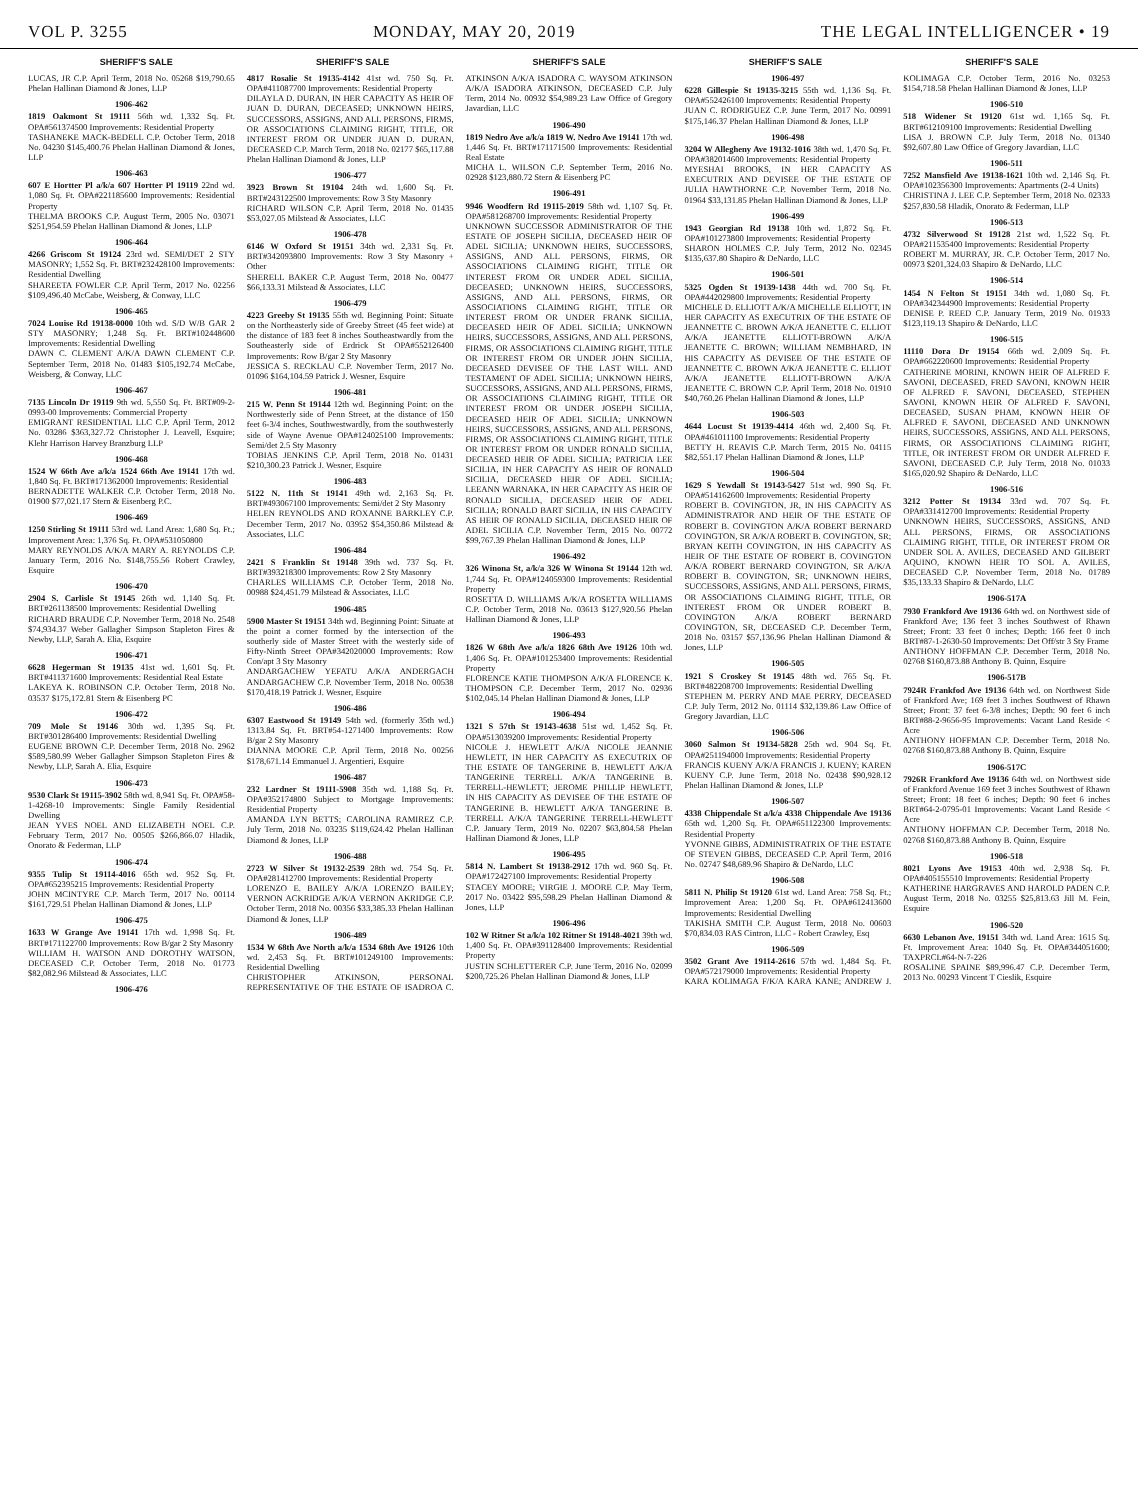VOL P. 3255 MONDAY, MAY 20, 2019 THE LEGAL INTELLIGENCER • 19
SHERIFF'S SALE SHERIFF'S SALE SHERIFF'S SALE SHERIFF'S SALE SHERIFF'S SALE
LUCAS, JR C.P. April Term, 2018 No. 05268 $19,790.65 Phelan Hallinan Diamond & Jones, LLP
1906-462
1819 Oakmont St 19111 56th wd. 1,332 Sq. Ft. OPA#561374500 Improvements: Residential Property
TASHANEKE MACK-BEDELL C.P. October Term, 2018 No. 04230 $145,400.76 Phelan Hallinan Diamond & Jones, LLP
1906-463
607 E Hortter Pl a/k/a 607 Hortter Pl 19119 22nd wd. 1,080 Sq. Ft. OPA#221185600 Improvements: Residential Property
THELMA BROOKS C.P. August Term, 2005 No. 03071 $251,954.59 Phelan Hallinan Diamond & Jones, LLP
1906-464
4266 Griscom St 19124 23rd wd. SEMI/DET 2 STY MASONRY; 1,552 Sq. Ft. BRT#232428100 Improvements: Residential Dwelling
SHAREETA FOWLER C.P. April Term, 2017 No. 02256 $109,496.40 McCabe, Weisberg, & Conway, LLC
1906-465
7024 Louise Rd 19138-0000 10th wd. S/D W/B GAR 2 STY MASONRY; 1,248 Sq. Ft. BRT#102448600 Improvements: Residential Dwelling
DAWN C. CLEMENT A/K/A DAWN CLEMENT C.P. September Term, 2018 No. 01483 $105,192.74 McCabe, Weisberg, & Conway, LLC
1906-467
7135 Lincoln Dr 19119 9th wd. 5,550 Sq. Ft. BRT#09-2-0993-00 Improvements: Commercial Property
EMIGRANT RESIDENTIAL LLC C.P. April Term, 2012 No. 03286 $363,327.72 Christopher J. Leavell, Esquire; Klehr Harrison Harvey Branzburg LLP
1906-468
1524 W 66th Ave a/k/a 1524 66th Ave 19141 17th wd. 1,840 Sq. Ft. BRT#171362000 Improvements: Residential
BERNADETTE WALKER C.P. October Term, 2018 No. 01900 $77,021.17 Stern & Eisenberg P.C.
1906-469
1250 Stirling St 19111 53rd wd. Land Area: 1,680 Sq. Ft.; Improvement Area: 1,376 Sq. Ft. OPA#531050800
MARY REYNOLDS A/K/A MARY A. REYNOLDS C.P. January Term, 2016 No. $148,755.56 Robert Crawley, Esquire
1906-470
2904 S. Carlisle St 19145 26th wd. 1,140 Sq. Ft. BRT#261138500 Improvements: Residential Dwelling
RICHARD BRAUDE C.P. November Term, 2018 No. 2548 $74,934.37 Weber Gallagher Simpson Stapleton Fires & Newby, LLP, Sarah A. Elia, Esquire
1906-471
6628 Hegerman St 19135 41st wd. 1,601 Sq. Ft. BRT#411371600 Improvements: Residential Real Estate
LAKEYA K. ROBINSON C.P. October Term, 2018 No. 03537 $175,172.81 Stern & Eisenberg PC
1906-472
709 Mole St 19146 30th wd. 1,395 Sq. Ft. BRT#301286400 Improvements: Residential Dwelling
EUGENE BROWN C.P. December Term, 2018 No. 2962 $589,580.99 Weber Gallagher Simpson Stapleton Fires & Newby, LLP, Sarah A. Elia, Esquire
1906-473
9530 Clark St 19115-3902 58th wd. 8,941 Sq. Ft. OPA#58-1-4268-10 Improvements: Single Family Residential Dwelling
JEAN YVES NOEL AND ELIZABETH NOEL C.P. February Term, 2017 No. 00505 $266,866.07 Hladik, Onorato & Federman, LLP
1906-474
9355 Tulip St 19114-4016 65th wd. 952 Sq. Ft. OPA#652395215 Improvements: Residential Property
JOHN MCINTYRE C.P. March Term, 2017 No. 00114 $161,729.51 Phelan Hallinan Diamond & Jones, LLP
1906-475
1633 W Grange Ave 19141 17th wd. 1,998 Sq. Ft. BRT#171122700 Improvements: Row B/gar 2 Sty Masonry
WILLIAM H. WATSON AND DOROTHY WATSON, DECEASED C.P. October Term, 2018 No. 01773 $82,082.96 Milstead & Associates, LLC
1906-476
4817 Rosalie St 19135-4142 41st wd. 750 Sq. Ft. OPA#411087700 Improvements: Residential Property
DILAYLA D. DURAN, IN HER CAPACITY AS HEIR OF JUAN D. DURAN, DECEASED; UNKNOWN HEIRS, SUCCESSORS, ASSIGNS, AND ALL PERSONS, FIRMS, OR ASSOCIATIONS CLAIMING RIGHT, TITLE, OR INTEREST FROM OR UNDER JUAN D. DURAN, DECEASED C.P. March Term, 2018 No. 02177 $65,117.88 Phelan Hallinan Diamond & Jones, LLP
1906-477
3923 Brown St 19104 24th wd. 1,600 Sq. Ft. BRT#243122500 Improvements: Row 3 Sty Masonry
RICHARD WILSON C.P. April Term, 2018 No. 01435 $53,027.05 Milstead & Associates, LLC
1906-478
6146 W Oxford St 19151 34th wd. 2,331 Sq. Ft. BRT#342093800 Improvements: Row 3 Sty Masonry + Other
SHERELL BAKER C.P. August Term, 2018 No. 00477 $66,133.31 Milstead & Associates, LLC
1906-479
4223 Greeby St 19135 55th wd. Beginning Point: Situate on the Northeasterly side of Greeby Street (45 feet wide) at the distance of 183 feet 8 inches Southeastwardly from the Southeasterly side of Erdrick St OPA#552126400 Improvements: Row B/gar 2 Sty Masonry
JESSICA S. RECKLAU C.P. November Term, 2017 No. 01096 $164,104.59 Patrick J. Wesner, Esquire
1906-481
215 W. Penn St 19144 12th wd. Beginning Point: on the Northwesterly side of Penn Street, at the distance of 150 feet 6-3/4 inches, Southwestwardly, from the southwesterly side of Wayne Avenue OPA#124025100 Improvements: Semi/det 2.5 Sty Masonry
TOBIAS JENKINS C.P. April Term, 2018 No. 01431 $210,300.23 Patrick J. Wesner, Esquire
1906-483
5122 N. 11th St 19141 49th wd. 2,163 Sq. Ft. BRT#493067100 Improvements: Semi/det 2 Sty Masonry
HELEN REYNOLDS AND ROXANNE BARKLEY C.P. December Term, 2017 No. 03952 $54,350.86 Milstead & Associates, LLC
1906-484
2421 S Franklin St 19148 39th wd. 737 Sq. Ft. BRT#393218300 Improvements: Row 2 Sty Masonry
CHARLES WILLIAMS C.P. October Term, 2018 No. 00988 $24,451.79 Milstead & Associates, LLC
1906-485
5900 Master St 19151 34th wd. Beginning Point: Situate at the point a corner formed by the intersection of the southerly side of Master Street with the westerly side of Fifty-Ninth Street OPA#342020000 Improvements: Row Con/apt 3 Sty Masonry
ANDARGACHEW YEFATU A/K/A ANDERGACH ANDARGACHEW C.P. November Term, 2018 No. 00538 $170,418.19 Patrick J. Wesner, Esquire
1906-486
6307 Eastwood St 19149 54th wd. (formerly 35th wd.) 1313.84 Sq. Ft. BRT#54-1271400 Improvements: Row B/gar 2 Sty Masonry
DIANNA MOORE C.P. April Term, 2018 No. 00256 $178,671.14 Emmanuel J. Argentieri, Esquire
1906-487
232 Lardner St 19111-5908 35th wd. 1,188 Sq. Ft. OPA#352174800 Subject to Mortgage Improvements: Residential Property
AMANDA LYN BETTS; CAROLINA RAMIREZ C.P. July Term, 2018 No. 03235 $119,624.42 Phelan Hallinan Diamond & Jones, LLP
1906-488
2723 W Silver St 19132-2539 28th wd. 754 Sq. Ft. OPA#281412700 Improvements: Residential Property
LORENZO E. BAILEY A/K/A LORENZO BAILEY; VERNON ACKRIDGE A/K/A VERNON AKRIDGE C.P. October Term, 2018 No. 00356 $33,385.33 Phelan Hallinan Diamond & Jones, LLP
1906-489
1534 W 68th Ave North a/k/a 1534 68th Ave 19126 10th wd. 2,453 Sq. Ft. BRT#101249100 Improvements: Residential Dwelling
CHRISTOPHER ATKINSON, PERSONAL REPRESENTATIVE OF THE ESTATE OF ISADROA C. ATKINSON A/K/A ISADORA C. WAYSOM ATKINSON A/K/A ISADORA ATKINSON, DECEASED C.P. July Term, 2014 No. 00932 $54,989.23 Law Office of Gregory Javardian, LLC
1906-490
1819 Nedro Ave a/k/a 1819 W. Nedro Ave 19141 17th wd. 1,446 Sq. Ft. BRT#171171500 Improvements: Residential Real Estate
MICHA L. WILSON C.P. September Term, 2016 No. 02928 $123,880.72 Stern & Eisenberg PC
1906-491
9946 Woodfern Rd 19115-2019 58th wd. 1,107 Sq. Ft. OPA#581268700 Improvements: Residential Property
UNKNOWN SUCCESSOR ADMINISTRATOR OF THE ESTATE OF JOSEPH SICILIA, DECEASED HEIR OF ADEL SICILIA; UNKNOWN HEIRS, SUCCESSORS, ASSIGNS, AND ALL PERSONS, FIRMS, OR ASSOCIATIONS CLAIMING RIGHT, TITLE OR INTEREST FROM OR UNDER ADEL SICILIA, DECEASED; UNKNOWN HEIRS, SUCCESSORS, ASSIGNS, AND ALL PERSONS, FIRMS, OR ASSOCIATIONS CLAIMING RIGHT, TITLE OR INTEREST FROM OR UNDER FRANK SICILIA, DECEASED HEIR OF ADEL SICILIA; UNKNOWN HEIRS, SUCCESSORS, ASSIGNS, AND ALL PERSONS, FIRMS, OR ASSOCIATIONS CLAIMING RIGHT, TITLE OR INTEREST FROM OR UNDER JOHN SICILIA, DECEASED DEVISEE OF THE LAST WILL AND TESTAMENT OF ADEL SICILIA; UNKNOWN HEIRS, SUCCESSORS, ASSIGNS, AND ALL PERSONS, FIRMS, OR ASSOCIATIONS CLAIMING RIGHT, TITLE OR INTEREST FROM OR UNDER JOSEPH SICILIA, DECEASED HEIR OF ADEL SICILIA; UNKNOWN HEIRS, SUCCESSORS, ASSIGNS, AND ALL PERSONS, FIRMS, OR ASSOCIATIONS CLAIMING RIGHT, TITLE OR INTEREST FROM OR UNDER RONALD SICILIA, DECEASED HEIR OF ADEL SICILIA; PATRICIA LEE SICILIA, IN HER CAPACITY AS HEIR OF RONALD SICILIA, DECEASED HEIR OF ADEL SICILIA; LEEANN WARNAKA, IN HER CAPACITY AS HEIR OF RONALD SICILIA, DECEASED HEIR OF ADEL SICILIA; RONALD BART SICILIA, IN HIS CAPACITY AS HEIR OF RONALD SICILIA, DECEASED HEIR OF ADEL SICILIA C.P. November Term, 2015 No. 00772 $99,767.39 Phelan Hallinan Diamond & Jones, LLP
1906-492
326 Winona St, a/k/a 326 W Winona St 19144 12th wd. 1,744 Sq. Ft. OPA#124059300 Improvements: Residential Property
ROSETTA D. WILLIAMS A/K/A ROSETTA WILLIAMS C.P. October Term, 2018 No. 03613 $127,920.56 Phelan Hallinan Diamond & Jones, LLP
1906-493
1826 W 68th Ave a/k/a 1826 68th Ave 19126 10th wd. 1,406 Sq. Ft. OPA#101253400 Improvements: Residential Property
FLORENCE KATIE THOMPSON A/K/A FLORENCE K. THOMPSON C.P. December Term, 2017 No. 02936 $102,045.14 Phelan Hallinan Diamond & Jones, LLP
1906-494
1321 S 57th St 19143-4638 51st wd. 1,452 Sq. Ft. OPA#513039200 Improvements: Residential Property
NICOLE J. HEWLETT A/K/A NICOLE JEANNIE HEWLETT, IN HER CAPACITY AS EXECUTRIX OF THE ESTATE OF TANGERINE B. HEWLETT A/K/A TANGERINE TERRELL A/K/A TANGERINE B. TERRELL-HEWLETT; JEROME PHILLIP HEWLETT, IN HIS CAPACITY AS DEVISEE OF THE ESTATE OF TANGERINE B. HEWLETT A/K/A TANGERINE B. TERRELL A/K/A TANGERINE TERRELL-HEWLETT C.P. January Term, 2019 No. 02207 $63,804.58 Phelan Hallinan Diamond & Jones, LLP
1906-495
5814 N. Lambert St 19138-2912 17th wd. 960 Sq. Ft. OPA#172427100 Improvements: Residential Property
STACEY MOORE; VIRGIE J. MOORE C.P. May Term, 2017 No. 03422 $95,598.29 Phelan Hallinan Diamond & Jones, LLP
1906-496
102 W Ritner St a/k/a 102 Ritner St 19148-4021 39th wd. 1,400 Sq. Ft. OPA#391128400 Improvements: Residential Property
JUSTIN SCHLETTERER C.P. June Term, 2016 No. 02099 $200,725.26 Phelan Hallinan Diamond & Jones, LLP
1906-497
6228 Gillespie St 19135-3215 55th wd. 1,136 Sq. Ft. OPA#552426100 Improvements: Residential Property
JUAN C. RODRIGUEZ C.P. June Term, 2017 No. 00991 $175,146.37 Phelan Hallinan Diamond & Jones, LLP
1906-498
3204 W Allegheny Ave 19132-1016 38th wd. 1,470 Sq. Ft. OPA#382014600 Improvements: Residential Property
MYESHAI BROOKS, IN HER CAPACITY AS EXECUTRIX AND DEVISEE OF THE ESTATE OF JULIA HAWTHORNE C.P. November Term, 2018 No. 01964 $33,131.85 Phelan Hallinan Diamond & Jones, LLP
1906-499
1943 Georgian Rd 19138 10th wd. 1,872 Sq. Ft. OPA#101273800 Improvements: Residential Property
SHARON HOLMES C.P. July Term, 2012 No. 02345 $135,637.80 Shapiro & DeNardo, LLC
1906-501
5325 Ogden St 19139-1438 44th wd. 700 Sq. Ft. OPA#442029800 Improvements: Residential Property
MICHELE D. ELLIOTT A/K/A MICHELLE ELLIOTT, IN HER CAPACITY AS EXECUTRIX OF THE ESTATE OF JEANNETTE C. BROWN A/K/A JEANETTE C. ELLIOT A/K/A JEANETTE ELLIOTT-BROWN A/K/A JEANETTE C. BROWN; WILLIAM NEMBHARD, IN HIS CAPACITY AS DEVISEE OF THE ESTATE OF JEANNETTE C. BROWN A/K/A JEANETTE C. ELLIOT A/K/A JEANETTE ELLIOTT-BROWN A/K/A JEANETTE C. BROWN C.P. April Term, 2018 No. 01910 $40,760.26 Phelan Hallinan Diamond & Jones, LLP
1906-503
4644 Locust St 19139-4414 46th wd. 2,400 Sq. Ft. OPA#461011100 Improvements: Residential Property
BETTY H. REAVIS C.P. March Term, 2015 No. 04115 $82,551.17 Phelan Hallinan Diamond & Jones, LLP
1906-504
1629 S Yewdall St 19143-5427 51st wd. 990 Sq. Ft. OPA#514162600 Improvements: Residential Property
ROBERT B. COVINGTON, JR, IN HIS CAPACITY AS ADMINISTRATOR AND HEIR OF THE ESTATE OF ROBERT B. COVINGTON A/K/A ROBERT BERNARD COVINGTON, SR A/K/A ROBERT B. COVINGTON, SR; BRYAN KEITH COVINGTON, IN HIS CAPACITY AS HEIR OF THE ESTATE OF ROBERT B. COVINGTON A/K/A ROBERT BERNARD COVINGTON, SR A/K/A ROBERT B. COVINGTON, SR; UNKNOWN HEIRS, SUCCESSORS, ASSIGNS, AND ALL PERSONS, FIRMS, OR ASSOCIATIONS CLAIMING RIGHT, TITLE, OR INTEREST FROM OR UNDER ROBERT B. COVINGTON A/K/A ROBERT BERNARD COVINGTON, SR, DECEASED C.P. December Term, 2018 No. 03157 $57,136.96 Phelan Hallinan Diamond & Jones, LLP
1906-505
1921 S Croskey St 19145 48th wd. 765 Sq. Ft. BRT#482208700 Improvements: Residential Dwelling
STEPHEN M. PERRY AND MAE PERRY, DECEASED C.P. July Term, 2012 No. 01114 $32,139.86 Law Office of Gregory Javardian, LLC
1906-506
3060 Salmon St 19134-5828 25th wd. 904 Sq. Ft. OPA#251194000 Improvements: Residential Property
FRANCIS KUENY A/K/A FRANCIS J. KUENY; KAREN KUENY C.P. June Term, 2018 No. 02438 $90,928.12 Phelan Hallinan Diamond & Jones, LLP
1906-507
4338 Chippendale St a/k/a 4338 Chippendale Ave 19136 65th wd. 1,200 Sq. Ft. OPA#651122300 Improvements: Residential Property
YVONNE GIBBS, ADMINISTRATRIX OF THE ESTATE OF STEVEN GIBBS, DECEASED C.P. April Term, 2016 No. 02747 $48,689.96 Shapiro & DeNardo, LLC
1906-508
5811 N. Philip St 19120 61st wd. Land Area: 758 Sq. Ft.; Improvement Area: 1,200 Sq. Ft. OPA#612413600 Improvements: Residential Dwelling
TAKISHA SMITH C.P. August Term, 2018 No. 00603 $70,834.03 RAS Cintron, LLC - Robert Crawley, Esq
1906-509
3502 Grant Ave 19114-2616 57th wd. 1,484 Sq. Ft. OPA#572179000 Improvements: Residential Property
KARA KOLIMAGA F/K/A KARA KANE; ANDREW J. KOLIMAGA C.P. October Term, 2016 No. 03253 $154,718.58 Phelan Hallinan Diamond & Jones, LLP
1906-510
518 Widener St 19120 61st wd. 1,165 Sq. Ft. BRT#612109100 Improvements: Residential Dwelling
LISA J. BROWN C.P. July Term, 2018 No. 01340 $92,607.80 Law Office of Gregory Javardian, LLC
1906-511
7252 Mansfield Ave 19138-1621 10th wd. 2,146 Sq. Ft. OPA#102356300 Improvements: Apartments (2-4 Units)
CHRISTINA J. LEE C.P. September Term, 2018 No. 02333 $257,830.58 Hladik, Onorato & Federman, LLP
1906-513
4732 Silverwood St 19128 21st wd. 1,522 Sq. Ft. OPA#211535400 Improvements: Residential Property
ROBERT M. MURRAY, JR. C.P. October Term, 2017 No. 00973 $201,324.03 Shapiro & DeNardo, LLC
1906-514
1454 N Felton St 19151 34th wd. 1,080 Sq. Ft. OPA#342344900 Improvements: Residential Property
DENISE P. REED C.P. January Term, 2019 No. 01933 $123,119.13 Shapiro & DeNardo, LLC
1906-515
11110 Dora Dr 19154 66th wd. 2,009 Sq. Ft. OPA#662220600 Improvements: Residential Property
CATHERINE MORINI, KNOWN HEIR OF ALFRED F. SAVONI, DECEASED, FRED SAVONI, KNOWN HEIR OF ALFRED F. SAVONI, DECEASED, STEPHEN SAVONI, KNOWN HEIR OF ALFRED F. SAVONI, DECEASED, SUSAN PHAM, KNOWN HEIR OF ALFRED F. SAVONI, DECEASED AND UNKNOWN HEIRS, SUCCESSORS, ASSIGNS, AND ALL PERSONS, FIRMS, OR ASSOCIATIONS CLAIMING RIGHT, TITLE, OR INTEREST FROM OR UNDER ALFRED F. SAVONI, DECEASED C.P. July Term, 2018 No. 01033 $165,020.92 Shapiro & DeNardo, LLC
1906-516
3212 Potter St 19134 33rd wd. 707 Sq. Ft. OPA#331412700 Improvements: Residential Property
UNKNOWN HEIRS, SUCCESSORS, ASSIGNS, AND ALL PERSONS, FIRMS, OR ASSOCIATIONS CLAIMING RIGHT, TITLE, OR INTEREST FROM OR UNDER SOL A. AVILES, DECEASED AND GILBERT AQUINO, KNOWN HEIR TO SOL A. AVILES, DECEASED C.P. November Term, 2018 No. 01789 $35,133.33 Shapiro & DeNardo, LLC
1906-517A
7930 Frankford Ave 19136 64th wd. on Northwest side of Frankford Ave; 136 feet 3 inches Southwest of Rhawn Street; Front: 33 feet 0 inches; Depth: 166 feet 0 inch BRT#87-1-2630-50 Improvements: Det Off/str 3 Sty Frame
ANTHONY HOFFMAN C.P. December Term, 2018 No. 02768 $160,873.88 Anthony B. Quinn, Esquire
1906-517B
7924R Frankfod Ave 19136 64th wd. on Northwest Side of Frankford Ave; 169 feet 3 inches Southwest of Rhawn Street; Front: 37 feet 6-3/8 inches; Depth: 90 feet 6 inch BRT#88-2-9656-95 Improvements: Vacant Land Reside < Acre
ANTHONY HOFFMAN C.P. December Term, 2018 No. 02768 $160,873.88 Anthony B. Quinn, Esquire
1906-517C
7926R Frankford Ave 19136 64th wd. on Northwest side of Frankford Avenue 169 feet 3 inches Southwest of Rhawn Street; Front: 18 feet 6 inches; Depth: 90 feet 6 inches BRT#64-2-0795-01 Improvements: Vacant Land Reside < Acre
ANTHONY HOFFMAN C.P. December Term, 2018 No. 02768 $160,873.88 Anthony B. Quinn, Esquire
1906-518
8021 Lyons Ave 19153 40th wd. 2,938 Sq. Ft. OPA#405155510 Improvements: Residential Property
KATHERINE HARGRAVES AND HAROLD PADEN C.P. August Term, 2018 No. 03255 $25,813.63 Jill M. Fein, Esquire
1906-520
6630 Lebanon Ave. 19151 34th wd. Land Area: 1615 Sq. Ft. Improvement Area: 1040 Sq. Ft. OPA#344051600; TAXPRCL#64-N-7-226
ROSALINE SPAINE $89,996.47 C.P. December Term, 2013 No. 00293 Vincent T Cieslik, Esquire